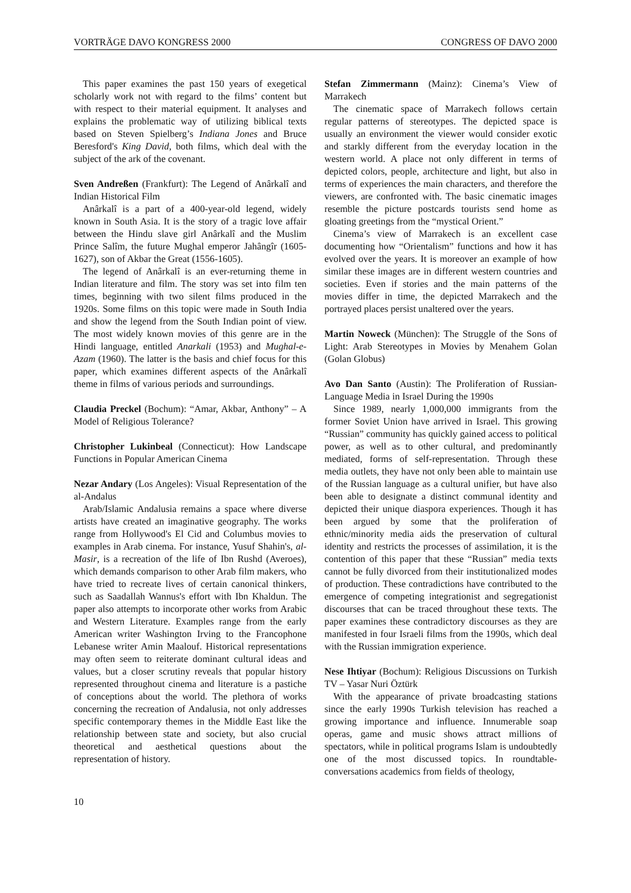VORTRÄGE DAVO KONGRESS 2000 CONGRESS OF DAVO 2000
This paper examines the past 150 years of exegetical scholarly work not with regard to the films’ content but with respect to their material equipment. It analyses and explains the problematic way of utilizing biblical texts based on Steven Spielberg’s Indiana Jones and Bruce Beresford's King David, both films, which deal with the subject of the ark of the covenant.
Sven Andreßen (Frankfurt): The Legend of Anârkalî and Indian Historical Film
Anârkalî is a part of a 400-year-old legend, widely known in South Asia. It is the story of a tragic love affair between the Hindu slave girl Anârkalî and the Muslim Prince Salîm, the future Mughal emperor Jahângîr (1605-1627), son of Akbar the Great (1556-1605).
The legend of Anârkalî is an ever-returning theme in Indian literature and film. The story was set into film ten times, beginning with two silent films produced in the 1920s. Some films on this topic were made in South India and show the legend from the South Indian point of view. The most widely known movies of this genre are in the Hindi language, entitled Anarkali (1953) and Mughal-e-Azam (1960). The latter is the basis and chief focus for this paper, which examines different aspects of the Anârkalî theme in films of various periods and surroundings.
Claudia Preckel (Bochum): “Amar, Akbar, Anthony” – A Model of Religious Tolerance?
Christopher Lukinbeal (Connecticut): How Landscape Functions in Popular American Cinema
Nezar Andary (Los Angeles): Visual Representation of the al-Andalus
Arab/Islamic Andalusia remains a space where diverse artists have created an imaginative geography. The works range from Hollywood's El Cid and Columbus movies to examples in Arab cinema. For instance, Yusuf Shahin's, al-Masir, is a recreation of the life of Ibn Rushd (Averoes), which demands comparison to other Arab film makers, who have tried to recreate lives of certain canonical thinkers, such as Saadallah Wannus's effort with Ibn Khaldun. The paper also attempts to incorporate other works from Arabic and Western Literature. Examples range from the early American writer Washington Irving to the Francophone Lebanese writer Amin Maalouf. Historical representations may often seem to reiterate dominant cultural ideas and values, but a closer scrutiny reveals that popular history represented throughout cinema and literature is a pastiche of conceptions about the world. The plethora of works concerning the recreation of Andalusia, not only addresses specific contemporary themes in the Middle East like the relationship between state and society, but also crucial theoretical and aesthetical questions about the representation of history.
Stefan Zimmermann (Mainz): Cinema’s View of Marrakech
The cinematic space of Marrakech follows certain regular patterns of stereotypes. The depicted space is usually an environment the viewer would consider exotic and starkly different from the everyday location in the western world. A place not only different in terms of depicted colors, people, architecture and light, but also in terms of experiences the main characters, and therefore the viewers, are confronted with. The basic cinematic images resemble the picture postcards tourists send home as gloating greetings from the “mystical Orient.”
Cinema’s view of Marrakech is an excellent case documenting how “Orientalism” functions and how it has evolved over the years. It is moreover an example of how similar these images are in different western countries and societies. Even if stories and the main patterns of the movies differ in time, the depicted Marrakech and the portrayed places persist unaltered over the years.
Martin Noweck (München): The Struggle of the Sons of Light: Arab Stereotypes in Movies by Menahem Golan (Golan Globus)
Avo Dan Santo (Austin): The Proliferation of Russian-Language Media in Israel During the 1990s
Since 1989, nearly 1,000,000 immigrants from the former Soviet Union have arrived in Israel. This growing “Russian” community has quickly gained access to political power, as well as to other cultural, and predominantly mediated, forms of self-representation. Through these media outlets, they have not only been able to maintain use of the Russian language as a cultural unifier, but have also been able to designate a distinct communal identity and depicted their unique diaspora experiences. Though it has been argued by some that the proliferation of ethnic/minority media aids the preservation of cultural identity and restricts the processes of assimilation, it is the contention of this paper that these “Russian” media texts cannot be fully divorced from their institutionalized modes of production. These contradictions have contributed to the emergence of competing integrationist and segregationist discourses that can be traced throughout these texts. The paper examines these contradictory discourses as they are manifested in four Israeli films from the 1990s, which deal with the Russian immigration experience.
Nese Ihtiyar (Bochum): Religious Discussions on Turkish TV – Yasar Nuri Öztürk
With the appearance of private broadcasting stations since the early 1990s Turkish television has reached a growing importance and influence. Innumerable soap operas, game and music shows attract millions of spectators, while in political programs Islam is undoubtedly one of the most discussed topics. In roundtable-conversations academics from fields of theology,
10